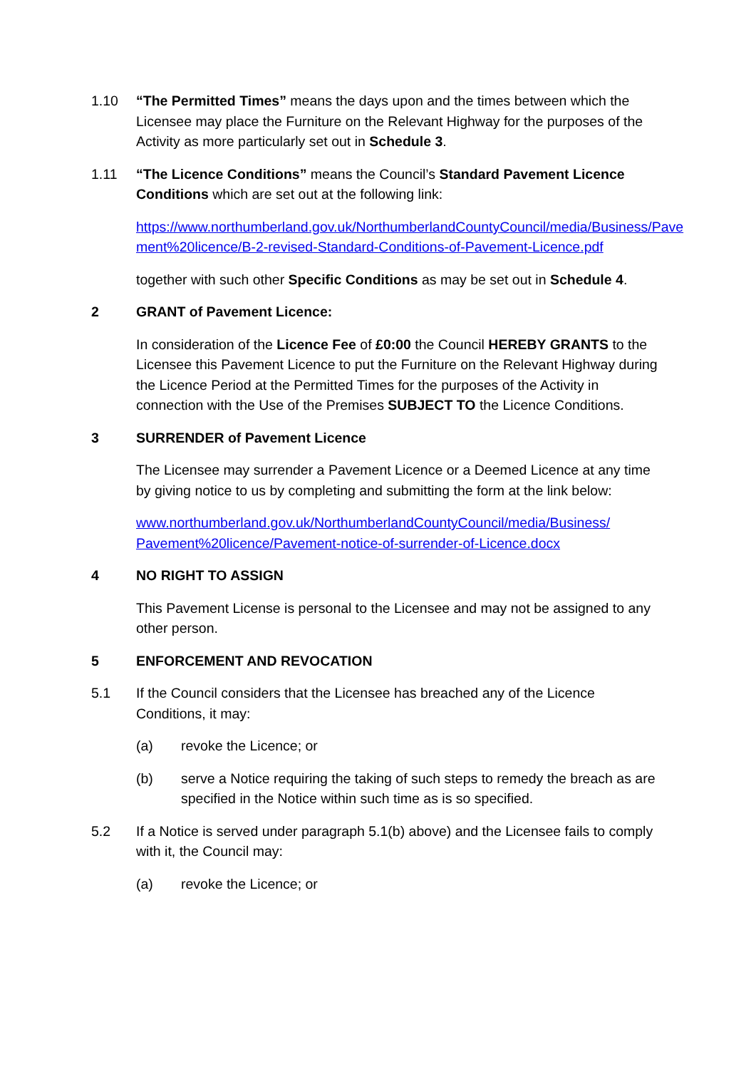1.10 “The Permitted Times” means the days upon and the times between which the Licensee may place the Furniture on the Relevant Highway for the purposes of the Activity as more particularly set out in Schedule 3.
1.11 “The Licence Conditions” means the Council’s Standard Pavement Licence Conditions which are set out at the following link:
https://www.northumberland.gov.uk/NorthumberlandCountyCouncil/media/Business/Pavement%20licence/B-2-revised-Standard-Conditions-of-Pavement-Licence.pdf
together with such other Specific Conditions as may be set out in Schedule 4.
2 GRANT of Pavement Licence:
In consideration of the Licence Fee of £0:00 the Council HEREBY GRANTS to the Licensee this Pavement Licence to put the Furniture on the Relevant Highway during the Licence Period at the Permitted Times for the purposes of the Activity in connection with the Use of the Premises SUBJECT TO the Licence Conditions.
3 SURRENDER of Pavement Licence
The Licensee may surrender a Pavement Licence or a Deemed Licence at any time by giving notice to us by completing and submitting the form at the link below:
www.northumberland.gov.uk/NorthumberlandCountyCouncil/media/Business/ Pavement%20licence/Pavement-notice-of-surrender-of-Licence.docx
4 NO RIGHT TO ASSIGN
This Pavement License is personal to the Licensee and may not be assigned to any other person.
5 ENFORCEMENT AND REVOCATION
5.1 If the Council considers that the Licensee has breached any of the Licence Conditions, it may:
(a) revoke the Licence; or
(b) serve a Notice requiring the taking of such steps to remedy the breach as are specified in the Notice within such time as is so specified.
5.2 If a Notice is served under paragraph 5.1(b) above) and the Licensee fails to comply with it, the Council may:
(a) revoke the Licence; or